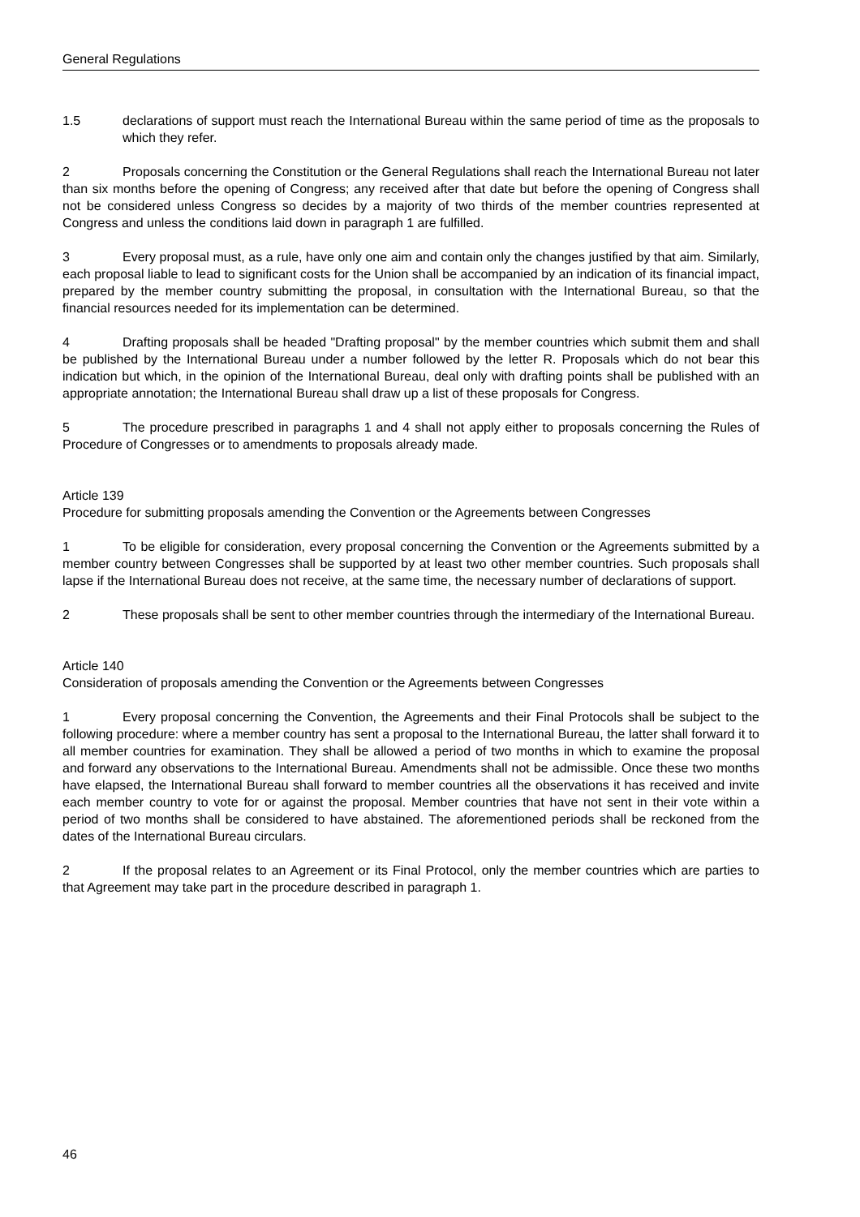General Regulations
1.5 declarations of support must reach the International Bureau within the same period of time as the proposals to which they refer.
2 Proposals concerning the Constitution or the General Regulations shall reach the International Bureau not later than six months before the opening of Congress; any received after that date but before the opening of Congress shall not be considered unless Congress so decides by a majority of two thirds of the member countries represented at Congress and unless the conditions laid down in paragraph 1 are fulfilled.
3 Every proposal must, as a rule, have only one aim and contain only the changes justified by that aim. Similarly, each proposal liable to lead to significant costs for the Union shall be accompanied by an indication of its financial impact, prepared by the member country submitting the proposal, in consultation with the International Bureau, so that the financial resources needed for its implementation can be determined.
4 Drafting proposals shall be headed "Drafting proposal" by the member countries which submit them and shall be published by the International Bureau under a number followed by the letter R. Proposals which do not bear this indication but which, in the opinion of the International Bureau, deal only with drafting points shall be published with an appropriate annotation; the International Bureau shall draw up a list of these proposals for Congress.
5 The procedure prescribed in paragraphs 1 and 4 shall not apply either to proposals concerning the Rules of Procedure of Congresses or to amendments to proposals already made.
Article 139
Procedure for submitting proposals amending the Convention or the Agreements between Congresses
1 To be eligible for consideration, every proposal concerning the Convention or the Agreements submitted by a member country between Congresses shall be supported by at least two other member countries. Such proposals shall lapse if the International Bureau does not receive, at the same time, the necessary number of declarations of support.
2 These proposals shall be sent to other member countries through the intermediary of the International Bureau.
Article 140
Consideration of proposals amending the Convention or the Agreements between Congresses
1 Every proposal concerning the Convention, the Agreements and their Final Protocols shall be subject to the following procedure: where a member country has sent a proposal to the International Bureau, the latter shall forward it to all member countries for examination. They shall be allowed a period of two months in which to examine the proposal and forward any observations to the International Bureau. Amendments shall not be admissible. Once these two months have elapsed, the International Bureau shall forward to member countries all the observations it has received and invite each member country to vote for or against the proposal. Member countries that have not sent in their vote within a period of two months shall be considered to have abstained. The aforementioned periods shall be reckoned from the dates of the International Bureau circulars.
2 If the proposal relates to an Agreement or its Final Protocol, only the member countries which are parties to that Agreement may take part in the procedure described in paragraph 1.
46